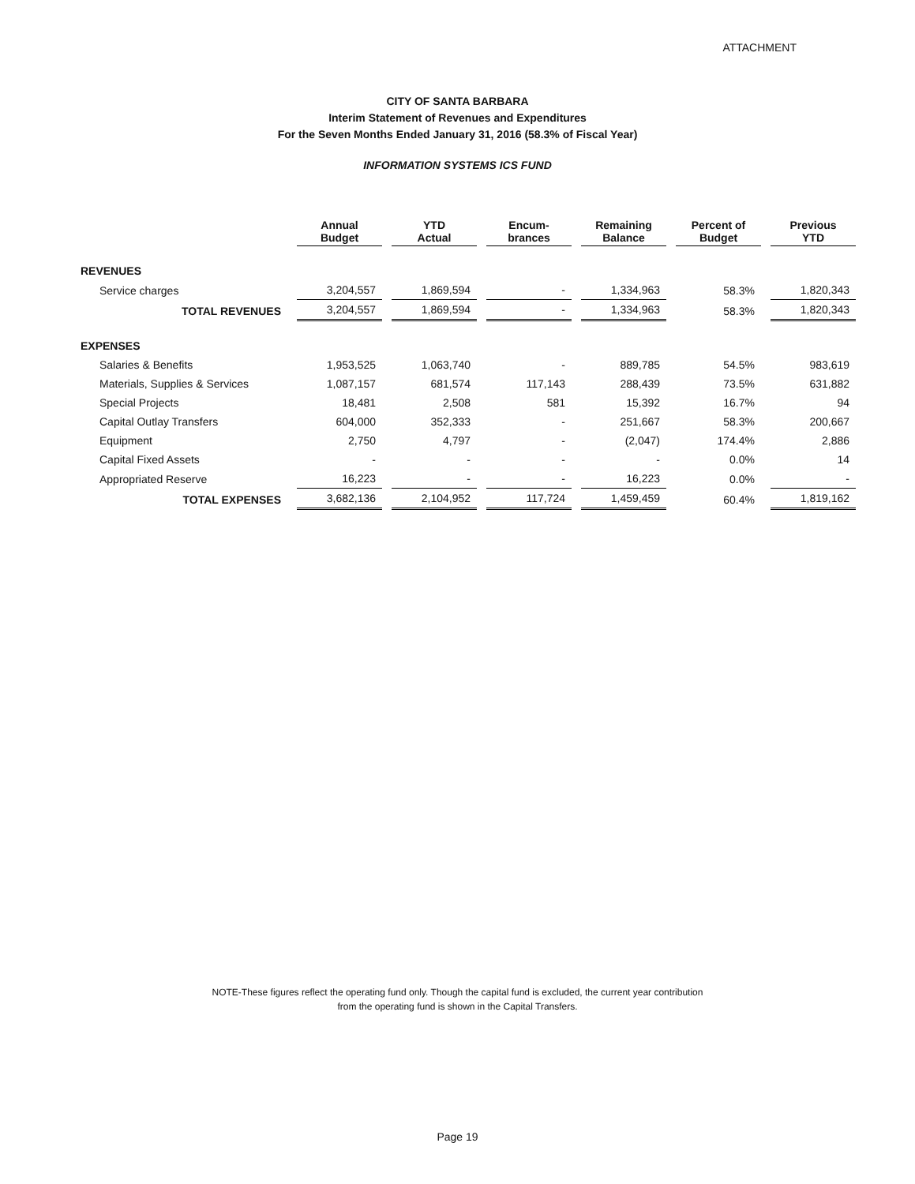ATTACHMENT
CITY OF SANTA BARBARA
Interim Statement of Revenues and Expenditures
For the Seven Months Ended January 31, 2016 (58.3% of Fiscal Year)
INFORMATION SYSTEMS ICS FUND
| | Annual Budget | YTD Actual | Encum- brances | Remaining Balance | Percent of Budget | Previous YTD |
| REVENUES | | | | | | |
| Service charges | 3,204,557 | 1,869,594 | - | 1,334,963 | 58.3% | 1,820,343 |
| TOTAL REVENUES | 3,204,557 | 1,869,594 | - | 1,334,963 | 58.3% | 1,820,343 |
| EXPENSES | | | | | | |
| Salaries & Benefits | 1,953,525 | 1,063,740 | - | 889,785 | 54.5% | 983,619 |
| Materials, Supplies & Services | 1,087,157 | 681,574 | 117,143 | 288,439 | 73.5% | 631,882 |
| Special Projects | 18,481 | 2,508 | 581 | 15,392 | 16.7% | 94 |
| Capital Outlay Transfers | 604,000 | 352,333 | - | 251,667 | 58.3% | 200,667 |
| Equipment | 2,750 | 4,797 | - | (2,047) | 174.4% | 2,886 |
| Capital Fixed Assets | - | - | - | - | 0.0% | 14 |
| Appropriated Reserve | 16,223 | - | - | 16,223 | 0.0% | - |
| TOTAL EXPENSES | 3,682,136 | 2,104,952 | 117,724 | 1,459,459 | 60.4% | 1,819,162 |
NOTE-These figures reflect the operating fund only. Though the capital fund is excluded, the current year contribution
from the operating fund is shown in the Capital Transfers.
Page 19